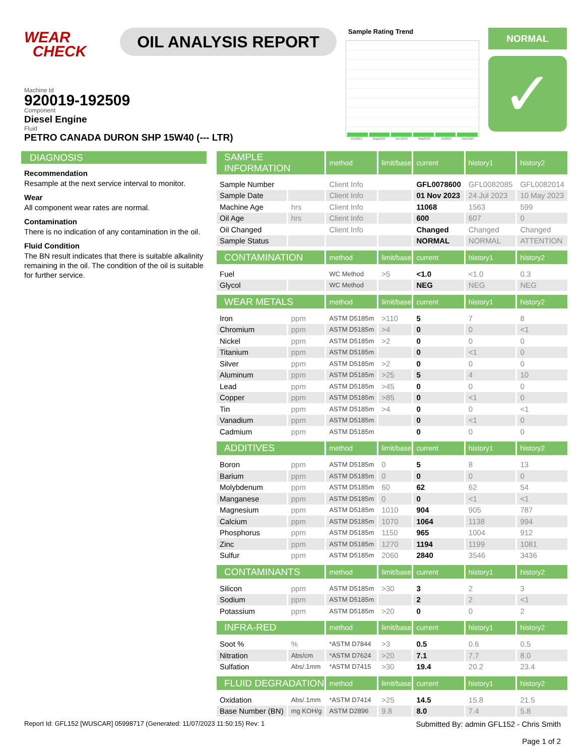WEAR
CHECK
OIL ANALYSIS REPORT
Sample Rating Trend
Oct2021 May2022 Dec2022 May2023 Jul2023 Nov2023
NORMAL
✓
Machine Id
920019-192509
Component
Diesel Engine
Fluid
PETRO CANADA DURON SHP 15W40 (--- LTR)
DIAGNOSIS
Recommendation
Resample at the next service interval to monitor.
Wear
All component wear rates are normal.
Contamination
There is no indication of any contamination in the oil.
Fluid Condition
The BN result indicates that there is suitable alkalinity remaining in the oil. The condition of the oil is suitable for further service.
| SAMPLE INFORMATION | | method | limit/base | current | history1 | history2 |
| --- | --- | --- | --- | --- | --- | --- |
| Sample Number | | Client Info | | GFL0078600 | GFL0082085 | GFL0082014 |
| Sample Date | | Client Info | | 01 Nov 2023 | 24 Jul 2023 | 10 May 2023 |
| Machine Age | hrs | Client Info | | 11068 | 1563 | 599 |
| Oil Age | hrs | Client Info | | 600 | 607 | 0 |
| Oil Changed | | Client Info | | Changed | Changed | Changed |
| Sample Status | | | | NORMAL | NORMAL | ATTENTION |
| CONTAMINATION | | method | limit/base | current | history1 | history2 |
| Fuel | | WC Method | >5 | <1.0 | <1.0 | 0.3 |
| Glycol | | WC Method | | NEG | NEG | NEG |
| WEAR METALS | | method | limit/base | current | history1 | history2 |
| Iron | ppm | ASTM D5185m | >110 | 5 | 7 | 8 |
| Chromium | ppm | ASTM D5185m | >4 | 0 | 0 | <1 |
| Nickel | ppm | ASTM D5185m | >2 | 0 | 0 | 0 |
| Titanium | ppm | ASTM D5185m | | 0 | <1 | 0 |
| Silver | ppm | ASTM D5185m | >2 | 0 | 0 | 0 |
| Aluminum | ppm | ASTM D5185m | >25 | 5 | 4 | 10 |
| Lead | ppm | ASTM D5185m | >45 | 0 | 0 | 0 |
| Copper | ppm | ASTM D5185m | >85 | 0 | <1 | 0 |
| Tin | ppm | ASTM D5185m | >4 | 0 | 0 | <1 |
| Vanadium | ppm | ASTM D5185m | | 0 | <1 | 0 |
| Cadmium | ppm | ASTM D5185m | | 0 | 0 | 0 |
| ADDITIVES | | method | limit/base | current | history1 | history2 |
| Boron | ppm | ASTM D5185m | 0 | 5 | 8 | 13 |
| Barium | ppm | ASTM D5185m | 0 | 0 | 0 | 0 |
| Molybdenum | ppm | ASTM D5185m | 60 | 62 | 62 | 54 |
| Manganese | ppm | ASTM D5185m | 0 | 0 | <1 | <1 |
| Magnesium | ppm | ASTM D5185m | 1010 | 904 | 905 | 787 |
| Calcium | ppm | ASTM D5185m | 1070 | 1064 | 1138 | 994 |
| Phosphorus | ppm | ASTM D5185m | 1150 | 965 | 1004 | 912 |
| Zinc | ppm | ASTM D5185m | 1270 | 1194 | 1199 | 1081 |
| Sulfur | ppm | ASTM D5185m | 2060 | 2840 | 3546 | 3436 |
| CONTAMINANTS | | method | limit/base | current | history1 | history2 |
| Silicon | ppm | ASTM D5185m | >30 | 3 | 2 | 3 |
| Sodium | ppm | ASTM D5185m | | 2 | 2 | <1 |
| Potassium | ppm | ASTM D5185m | >20 | 0 | 0 | 2 |
| INFRA-RED | | method | limit/base | current | history1 | history2 |
| Soot % | % | *ASTM D7844 | >3 | 0.5 | 0.6 | 0.5 |
| Nitration | Abs/cm | *ASTM D7624 | >20 | 7.1 | 7.7 | 8.0 |
| Sulfation | Abs/.1mm | *ASTM D7415 | >30 | 19.4 | 20.2 | 23.4 |
| FLUID DEGRADATION | | method | limit/base | current | history1 | history2 |
| Oxidation | Abs/.1mm | *ASTM D7414 | >25 | 14.5 | 15.8 | 21.5 |
| Base Number (BN) | mg KOH/g | ASTM D2896 | 9.8 | 8.0 | 7.4 | 5.8 |
Report Id: GFL152 [WUSCAR] 05998717 (Generated: 11/07/2023 11:50:15) Rev: 1
Submitted By: admin GFL152 - Chris Smith
Page 1 of 2